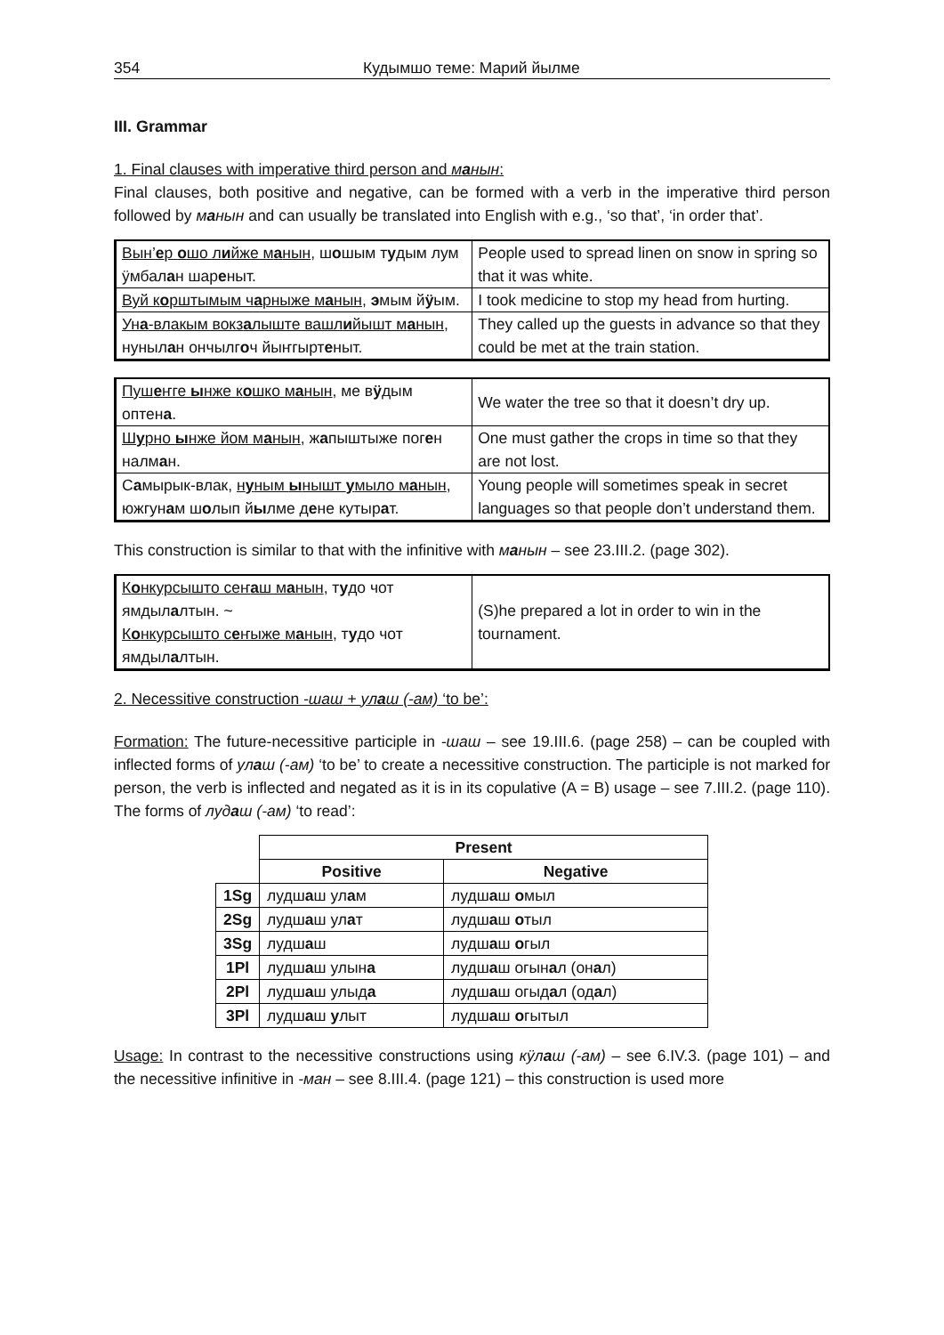354 Кудымшо теме: Марий йылме
III. Grammar
1. Final clauses with imperative third person and манын:
Final clauses, both positive and negative, can be formed with a verb in the imperative third person followed by манын and can usually be translated into English with e.g., ‘so that’, ‘in order that’.
| Вын’ е р о шо л и йже м а нын , ш о шым т у дым лум ӱмбал а н шар е ныт. | People used to spread linen on snow in spring so that it was white. |
| Вуй к о рштымым ч а рныже м а нын , э мым й ӱ ым. | I took medicine to stop my head from hurting. |
| Ун а -влакым вокз а лыште вашл и йышт м а нын , нуныл а н ончылг о ч йыҥгырт е ныт. | They called up the guests in advance so that they could be met at the train station. |
| Пуш е ҥге ы нже к о шко м а нын , ме в ӱ дым оптен а . | We water the tree so that it doesn’t dry up. |
| Ш у рно ы нже йом м а нын , ж а пыштыже пог е н налм а н. | One must gather the crops in time so that they are not lost. |
| С а мырык-влак, н у ным ы нышт у мыло м а нын , южгун а м ш о лып й ы лме д е не кутыр а т. | Young people will sometimes speak in secret languages so that people don’t understand them. |
This construction is similar to that with the infinitive with манын – see 23.III.2. (page 302).
| К о нкурсышто сеҥ а ш м а нын , т у до чот ямдыл а лтын. ~ К о нкурсышто с е ҥыже м а нын , т у до чот ямдыл а лтын. | (S)he prepared a lot in order to win in the tournament. |
2. Necessitive construction -шаш + улаш (-ам) ‘to be’:
Formation: The future-necessitive participle in -шаш – see 19.III.6. (page 258) – can be coupled with inflected forms of улаш (-ам) ‘to be’ to create a necessitive construction. The participle is not marked for person, the verb is inflected and negated as it is in its copulative (A = B) usage – see 7.III.2. (page 110). The forms of лудаш (-ам) ‘to read’:
| | Present | |
| | Positive | Negative |
| 1Sg | лудш а ш ул а м | лудш а ш о мыл |
| 2Sg | лудш а ш ул а т | лудш а ш о тыл |
| 3Sg | лудш а ш | лудш а ш о гыл |
| 1Pl | лудш а ш улын а | лудш а ш огын а л (он а л) |
| 2Pl | лудш а ш улыд а | лудш а ш огыд а л (од а л) |
| 3Pl | лудш а ш у лыт | лудш а ш о гытыл |
Usage: In contrast to the necessitive constructions using кӱлаш (-ам) – see 6.IV.3. (page 101) – and the necessitive infinitive in -ман – see 8.III.4. (page 121) – this construction is used more